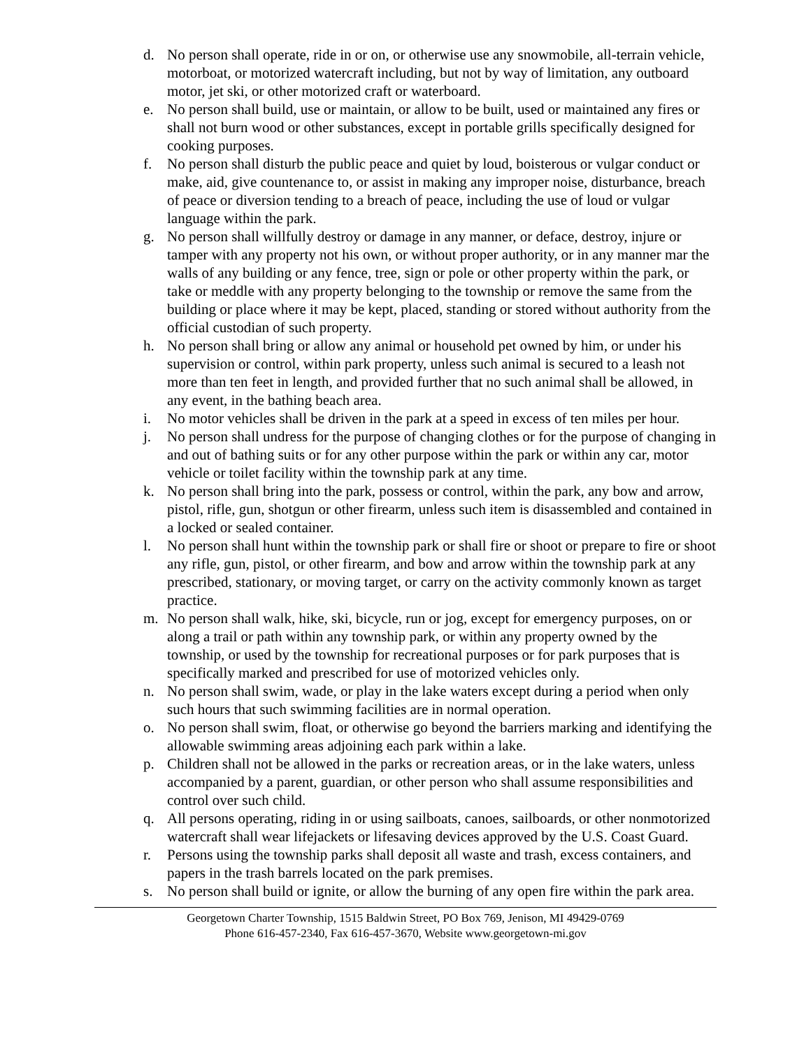d. No person shall operate, ride in or on, or otherwise use any snowmobile, all-terrain vehicle, motorboat, or motorized watercraft including, but not by way of limitation, any outboard motor, jet ski, or other motorized craft or waterboard.
e. No person shall build, use or maintain, or allow to be built, used or maintained any fires or shall not burn wood or other substances, except in portable grills specifically designed for cooking purposes.
f. No person shall disturb the public peace and quiet by loud, boisterous or vulgar conduct or make, aid, give countenance to, or assist in making any improper noise, disturbance, breach of peace or diversion tending to a breach of peace, including the use of loud or vulgar language within the park.
g. No person shall willfully destroy or damage in any manner, or deface, destroy, injure or tamper with any property not his own, or without proper authority, or in any manner mar the walls of any building or any fence, tree, sign or pole or other property within the park, or take or meddle with any property belonging to the township or remove the same from the building or place where it may be kept, placed, standing or stored without authority from the official custodian of such property.
h. No person shall bring or allow any animal or household pet owned by him, or under his supervision or control, within park property, unless such animal is secured to a leash not more than ten feet in length, and provided further that no such animal shall be allowed, in any event, in the bathing beach area.
i. No motor vehicles shall be driven in the park at a speed in excess of ten miles per hour.
j. No person shall undress for the purpose of changing clothes or for the purpose of changing in and out of bathing suits or for any other purpose within the park or within any car, motor vehicle or toilet facility within the township park at any time.
k. No person shall bring into the park, possess or control, within the park, any bow and arrow, pistol, rifle, gun, shotgun or other firearm, unless such item is disassembled and contained in a locked or sealed container.
l. No person shall hunt within the township park or shall fire or shoot or prepare to fire or shoot any rifle, gun, pistol, or other firearm, and bow and arrow within the township park at any prescribed, stationary, or moving target, or carry on the activity commonly known as target practice.
m. No person shall walk, hike, ski, bicycle, run or jog, except for emergency purposes, on or along a trail or path within any township park, or within any property owned by the township, or used by the township for recreational purposes or for park purposes that is specifically marked and prescribed for use of motorized vehicles only.
n. No person shall swim, wade, or play in the lake waters except during a period when only such hours that such swimming facilities are in normal operation.
o. No person shall swim, float, or otherwise go beyond the barriers marking and identifying the allowable swimming areas adjoining each park within a lake.
p. Children shall not be allowed in the parks or recreation areas, or in the lake waters, unless accompanied by a parent, guardian, or other person who shall assume responsibilities and control over such child.
q. All persons operating, riding in or using sailboats, canoes, sailboards, or other nonmotorized watercraft shall wear lifejackets or lifesaving devices approved by the U.S. Coast Guard.
r. Persons using the township parks shall deposit all waste and trash, excess containers, and papers in the trash barrels located on the park premises.
s. No person shall build or ignite, or allow the burning of any open fire within the park area.
Georgetown Charter Township, 1515 Baldwin Street, PO Box 769, Jenison, MI 49429-0769
Phone 616-457-2340, Fax 616-457-3670, Website www.georgetown-mi.gov